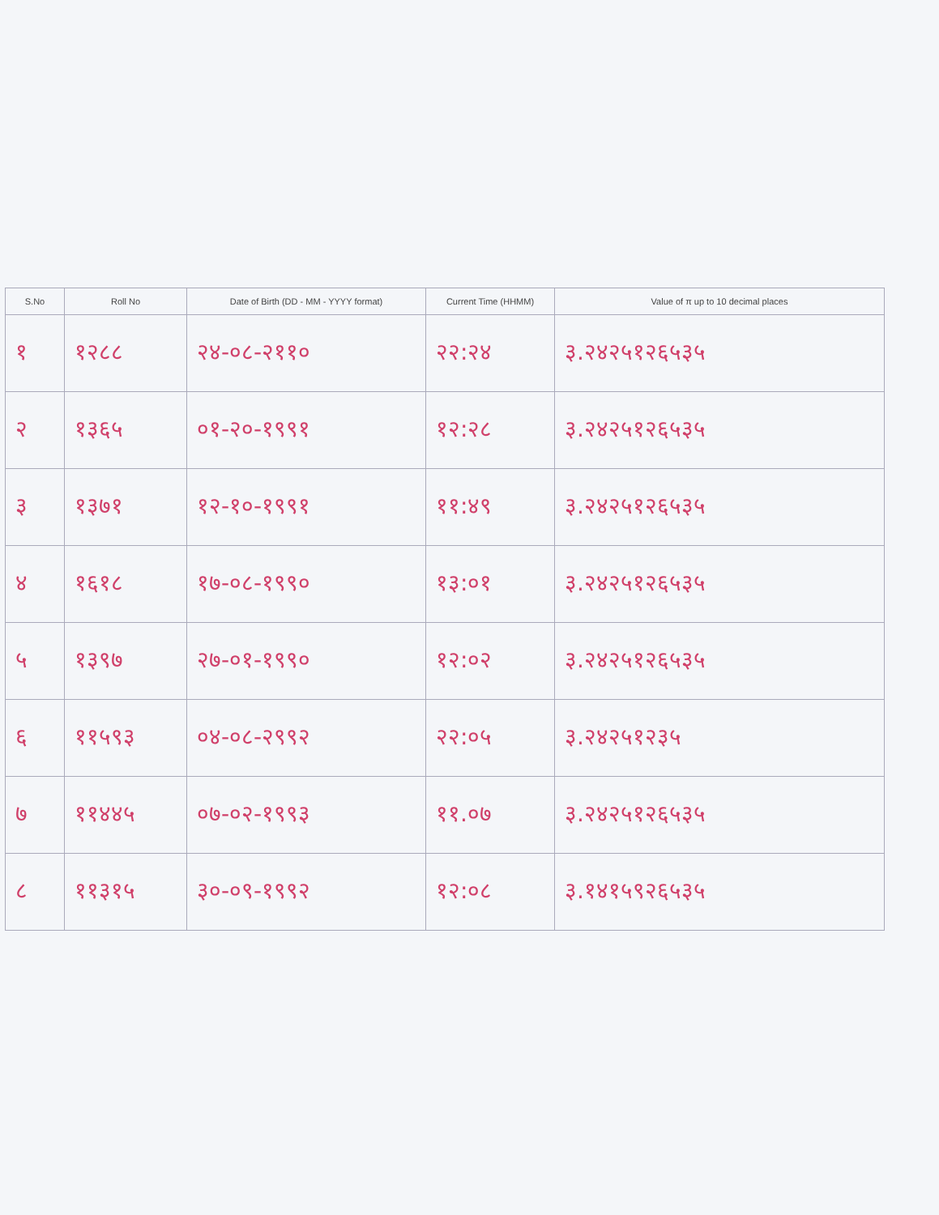| S.No | Roll No | Date of Birth (DD - MM - YYYY format) | Current Time (HHMM) | Value of π up to 10 decimal places |
| --- | --- | --- | --- | --- |
| १ | १२८८ | २४-०८-२११० | २२:२४ | ३.२४२५१२६५३५ |
| २ | १३६५ | ०१-२०-१९९१ | १२:२८ | ३.२४२५१२६५३५ |
| ३ | १३७१ | १२-१०-१९९१ | ११:४९ | ३.२४२५१२६५३५ |
| ४ | १६१८ | १७-०८-१९९० | १३:०१ | ३.२४२५१२६५३५ |
| ५ | १३९७ | २७-०१-१९९० | १२:०२ | ३.२४२५१२६५३५ |
| ६ | ११५९३ | ०४-०८-२९९२ | २२:०५ | ३.२४२५१२३५ |
| ७ | ११४४५ | ०७-०२-१९९३ | ११.०७ | ३.२४२५१२६५३५ |
| ८ | ११३१५ | ३०-०९-१९९२ | १२:०८ | ३.१४१५९२६५३५ |